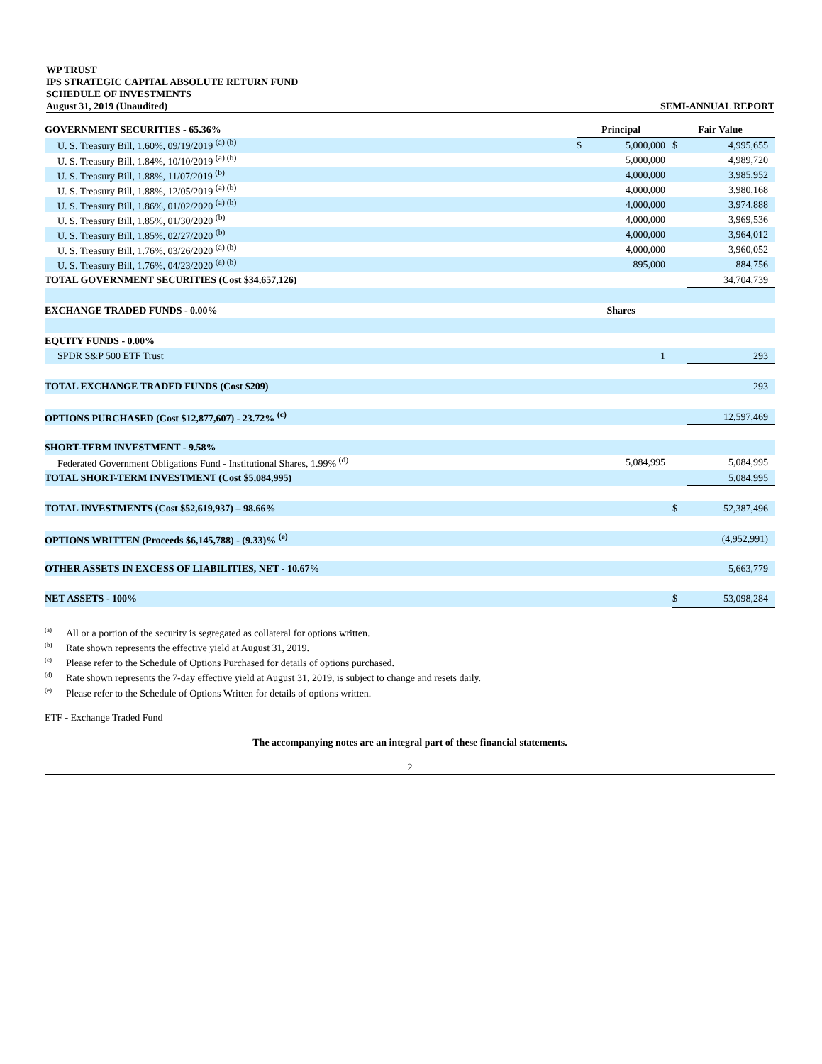WP TRUST
IPS STRATEGIC CAPITAL ABSOLUTE RETURN FUND
SCHEDULE OF INVESTMENTS
August 31, 2019 (Unaudited) SEMI-ANNUAL REPORT
| GOVERNMENT SECURITIES - 65.36% | Principal | | Fair Value | |
| U. S. Treasury Bill, 1.60%, 09/19/2019 <sup>(a) (b)</sup> | $ | 5,000,000 | $ | 4,995,655 |
| U. S. Treasury Bill, 1.84%, 10/10/2019 <sup>(a) (b)</sup> | | 5,000,000 | | 4,989,720 |
| U. S. Treasury Bill, 1.88%, 11/07/2019 <sup>(b)</sup> | | 4,000,000 | | 3,985,952 |
| U. S. Treasury Bill, 1.88%, 12/05/2019 <sup>(a) (b)</sup> | | 4,000,000 | | 3,980,168 |
| U. S. Treasury Bill, 1.86%, 01/02/2020 <sup>(a) (b)</sup> | | 4,000,000 | | 3,974,888 |
| U. S. Treasury Bill, 1.85%, 01/30/2020 <sup>(b)</sup> | | 4,000,000 | | 3,969,536 |
| U. S. Treasury Bill, 1.85%, 02/27/2020 <sup>(b)</sup> | | 4,000,000 | | 3,964,012 |
| U. S. Treasury Bill, 1.76%, 03/26/2020 <sup>(a) (b)</sup> | | 4,000,000 | | 3,960,052 |
| U. S. Treasury Bill, 1.76%, 04/23/2020 <sup>(a) (b)</sup> | | 895,000 | | 884,756 |
| TOTAL GOVERNMENT SECURITIES (Cost $34,657,126) | | | | 34,704,739 |
| EXCHANGE TRADED FUNDS - 0.00% | Shares | | | |
| EQUITY FUNDS - 0.00% | | | | |
| SPDR S&P 500 ETF Trust | | 1 | | 293 |
| TOTAL EXCHANGE TRADED FUNDS (Cost $209) | | | | 293 |
| OPTIONS PURCHASED (Cost $12,877,607) - 23.72% <sup>(c)</sup> | | | | 12,597,469 |
| SHORT-TERM INVESTMENT - 9.58% | | | | |
| Federated Government Obligations Fund - Institutional Shares, 1.99% <sup>(d)</sup> | | 5,084,995 | | 5,084,995 |
| TOTAL SHORT-TERM INVESTMENT (Cost $5,084,995) | | | | 5,084,995 |
| TOTAL INVESTMENTS (Cost $52,619,937) – 98.66% | | | $ | 52,387,496 |
| OPTIONS WRITTEN (Proceeds $6,145,788) - (9.33)% <sup>(e)</sup> | | | | (4,952,991) |
| OTHER ASSETS IN EXCESS OF LIABILITIES, NET - 10.67% | | | | 5,663,779 |
| NET ASSETS - 100% | | | $ | 53,098,284 |
<sup>(a)</sup> All or a portion of the security is segregated as collateral for options written.
<sup>(b)</sup> Rate shown represents the effective yield at August 31, 2019.
<sup>(c)</sup> Please refer to the Schedule of Options Purchased for details of options purchased.
<sup>(d)</sup> Rate shown represents the 7-day effective yield at August 31, 2019, is subject to change and resets daily.
<sup>(e)</sup> Please refer to the Schedule of Options Written for details of options written.
ETF - Exchange Traded Fund
The accompanying notes are an integral part of these financial statements.
2